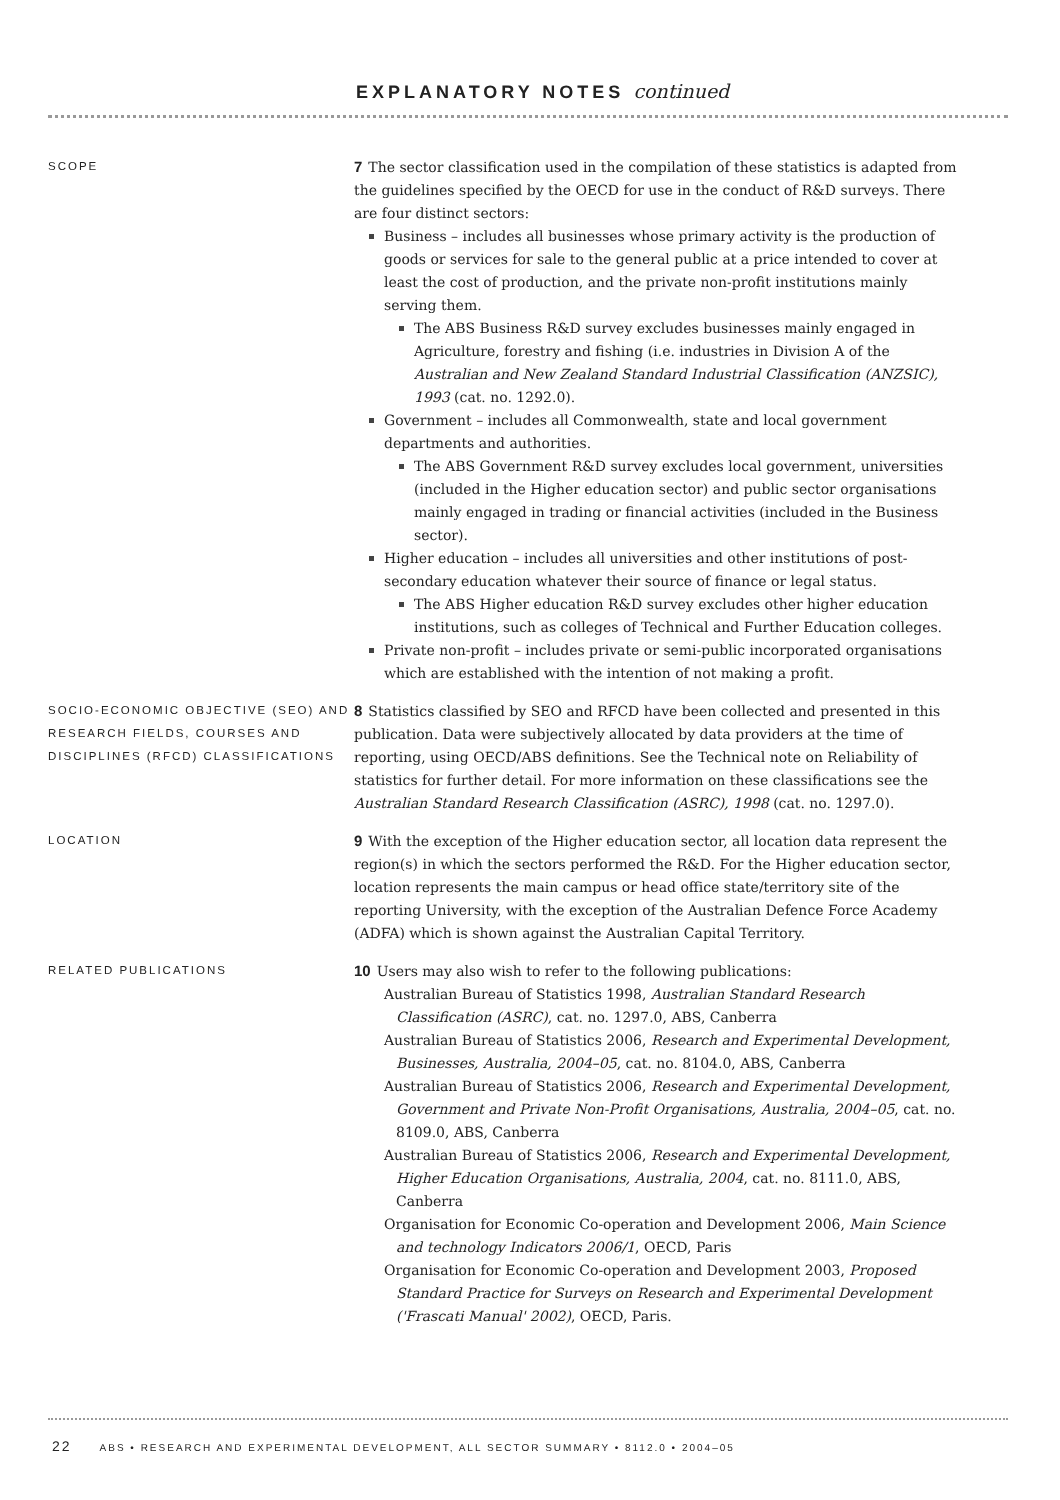EXPLANATORY NOTES continued
SCOPE
7 The sector classification used in the compilation of these statistics is adapted from the guidelines specified by the OECD for use in the conduct of R&D surveys. There are four distinct sectors:
Business – includes all businesses whose primary activity is the production of goods or services for sale to the general public at a price intended to cover at least the cost of production, and the private non-profit institutions mainly serving them.
The ABS Business R&D survey excludes businesses mainly engaged in Agriculture, forestry and fishing (i.e. industries in Division A of the Australian and New Zealand Standard Industrial Classification (ANZSIC), 1993 (cat. no. 1292.0).
Government – includes all Commonwealth, state and local government departments and authorities.
The ABS Government R&D survey excludes local government, universities (included in the Higher education sector) and public sector organisations mainly engaged in trading or financial activities (included in the Business sector).
Higher education – includes all universities and other institutions of post-secondary education whatever their source of finance or legal status.
The ABS Higher education R&D survey excludes other higher education institutions, such as colleges of Technical and Further Education colleges.
Private non-profit – includes private or semi-public incorporated organisations which are established with the intention of not making a profit.
SOCIO-ECONOMIC OBJECTIVE (SEO) AND RESEARCH FIELDS, COURSES AND DISCIPLINES (RFCD) CLASSIFICATIONS
8 Statistics classified by SEO and RFCD have been collected and presented in this publication. Data were subjectively allocated by data providers at the time of reporting, using OECD/ABS definitions. See the Technical note on Reliability of statistics for further detail. For more information on these classifications see the Australian Standard Research Classification (ASRC), 1998 (cat. no. 1297.0).
LOCATION
9 With the exception of the Higher education sector, all location data represent the region(s) in which the sectors performed the R&D. For the Higher education sector, location represents the main campus or head office state/territory site of the reporting University, with the exception of the Australian Defence Force Academy (ADFA) which is shown against the Australian Capital Territory.
RELATED PUBLICATIONS
10 Users may also wish to refer to the following publications:
Australian Bureau of Statistics 1998, Australian Standard Research Classification (ASRC), cat. no. 1297.0, ABS, Canberra
Australian Bureau of Statistics 2006, Research and Experimental Development, Businesses, Australia, 2004–05, cat. no. 8104.0, ABS, Canberra
Australian Bureau of Statistics 2006, Research and Experimental Development, Government and Private Non-Profit Organisations, Australia, 2004–05, cat. no. 8109.0, ABS, Canberra
Australian Bureau of Statistics 2006, Research and Experimental Development, Higher Education Organisations, Australia, 2004, cat. no. 8111.0, ABS, Canberra
Organisation for Economic Co-operation and Development 2006, Main Science and technology Indicators 2006/1, OECD, Paris
Organisation for Economic Co-operation and Development 2003, Proposed Standard Practice for Surveys on Research and Experimental Development ('Frascati Manual' 2002), OECD, Paris.
22 ABS • RESEARCH AND EXPERIMENTAL DEVELOPMENT, ALL SECTOR SUMMARY • 8112.0 • 2004–05